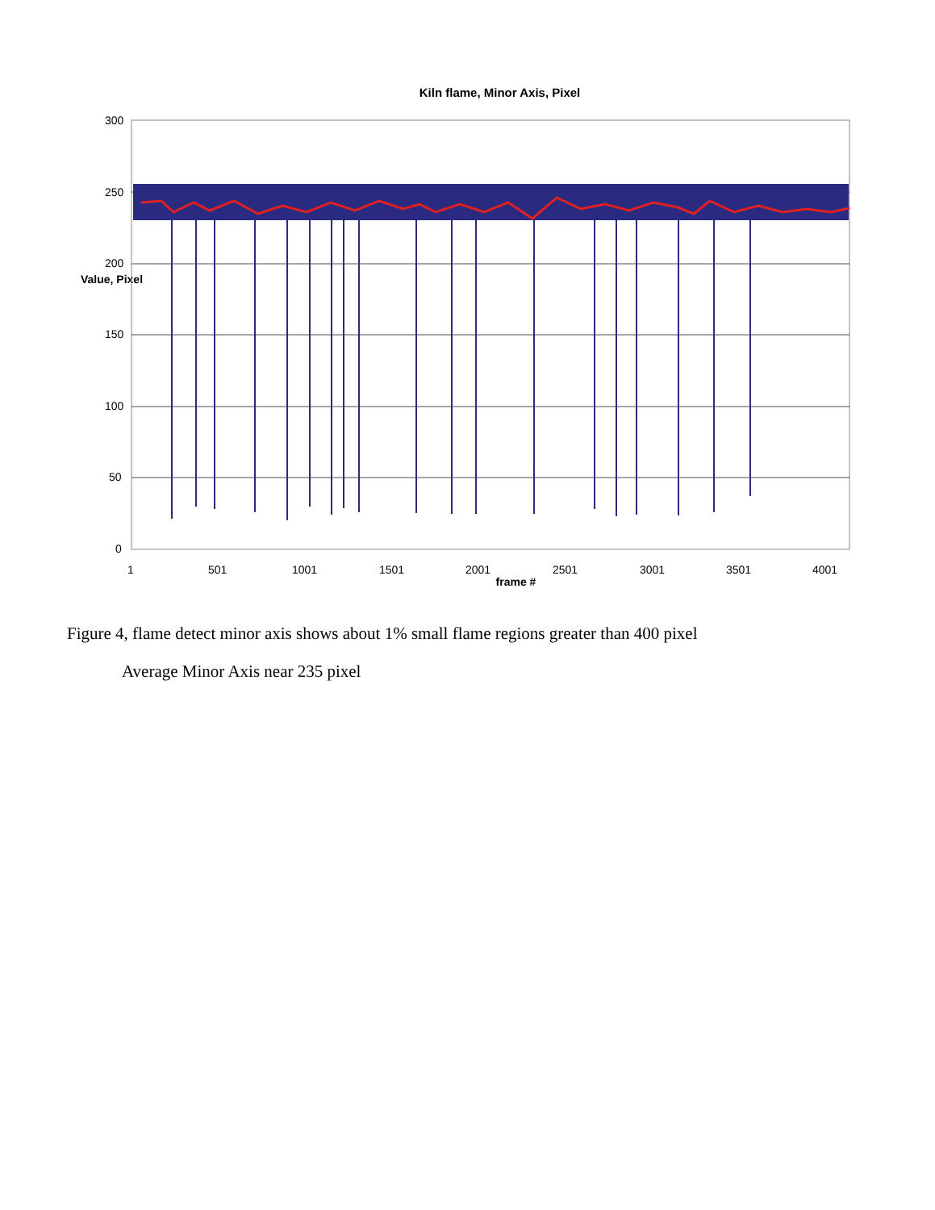Kiln flame, Minor Axis, Pixel
300
250
200
150
100
50
0
1
501
1001
1501
2001
2501
3001
3501
4001
Value, Pixel
frame #
Figure 4, flame detect minor axis shows about 1% small flame regions greater than 400 pixel
Average Minor Axis near 235 pixel